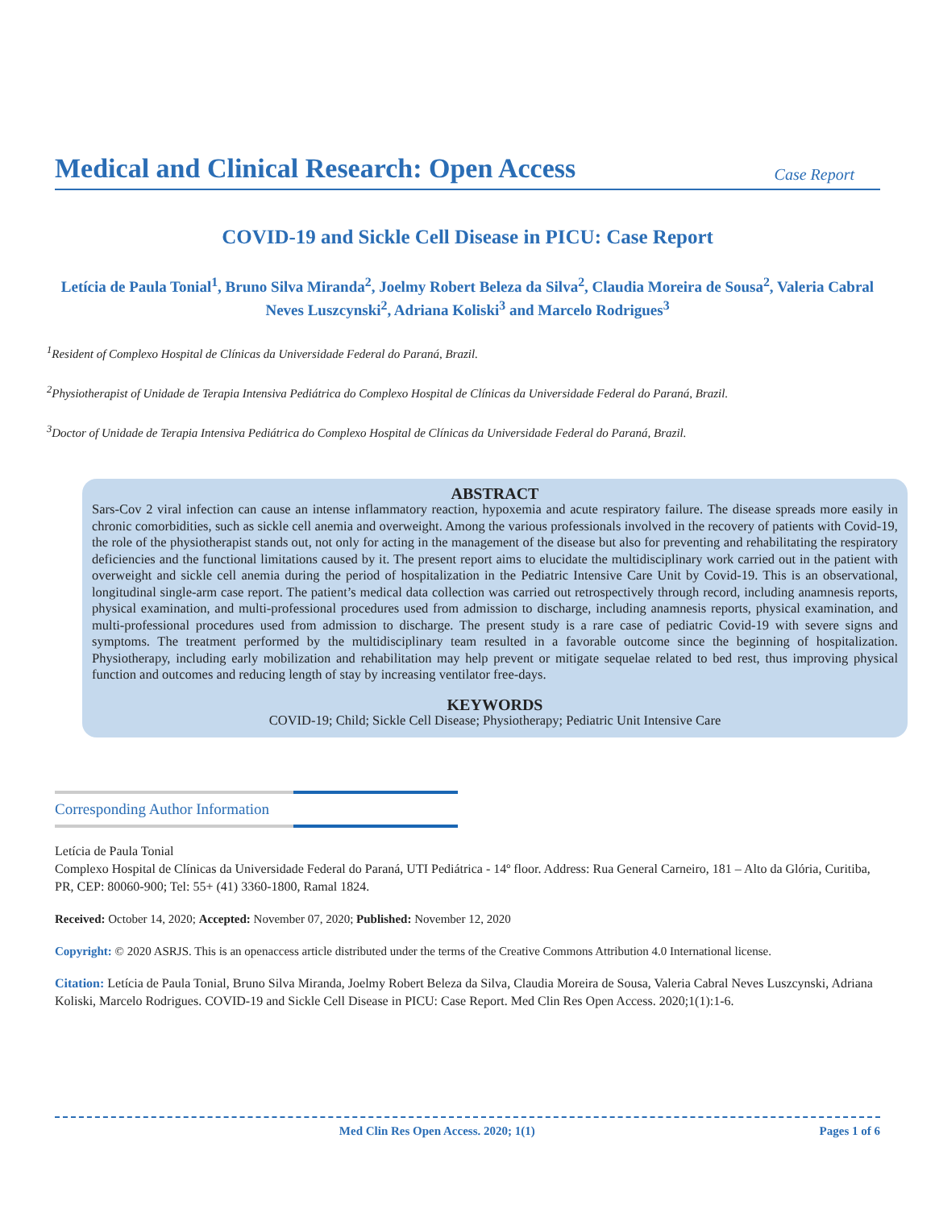Medical and Clinical Research: Open Access
Case Report
COVID-19 and Sickle Cell Disease in PICU: Case Report
Letícia de Paula Tonial<sup>1</sup>, Bruno Silva Miranda<sup>2</sup>, Joelmy Robert Beleza da Silva<sup>2</sup>, Claudia Moreira de Sousa<sup>2</sup>, Valeria Cabral Neves Luszcynski<sup>2</sup>, Adriana Koliski<sup>3</sup> and Marcelo Rodrigues<sup>3</sup>
<sup>1</sup> Resident of Complexo Hospital de Clínicas da Universidade Federal do Paraná, Brazil.
<sup>2</sup> Physiotherapist of Unidade de Terapia Intensiva Pediátrica do Complexo Hospital de Clínicas da Universidade Federal do Paraná, Brazil.
<sup>3</sup> Doctor of Unidade de Terapia Intensiva Pediátrica do Complexo Hospital de Clínicas da Universidade Federal do Paraná, Brazil.
ABSTRACT
Sars-Cov 2 viral infection can cause an intense inflammatory reaction, hypoxemia and acute respiratory failure. The disease spreads more easily in chronic comorbidities, such as sickle cell anemia and overweight. Among the various professionals involved in the recovery of patients with Covid-19, the role of the physiotherapist stands out, not only for acting in the management of the disease but also for preventing and rehabilitating the respiratory deficiencies and the functional limitations caused by it. The present report aims to elucidate the multidisciplinary work carried out in the patient with overweight and sickle cell anemia during the period of hospitalization in the Pediatric Intensive Care Unit by Covid-19. This is an observational, longitudinal single-arm case report. The patient’s medical data collection was carried out retrospectively through record, including anamnesis reports, physical examination, and multi-professional procedures used from admission to discharge, including anamnesis reports, physical examination, and multi-professional procedures used from admission to discharge. The present study is a rare case of pediatric Covid-19 with severe signs and symptoms. The treatment performed by the multidisciplinary team resulted in a favorable outcome since the beginning of hospitalization. Physiotherapy, including early mobilization and rehabilitation may help prevent or mitigate sequelae related to bed rest, thus improving physical function and outcomes and reducing length of stay by increasing ventilator free-days.
KEYWORDS
COVID-19; Child; Sickle Cell Disease; Physiotherapy; Pediatric Unit Intensive Care
Corresponding Author Information
Letícia de Paula Tonial
Complexo Hospital de Clínicas da Universidade Federal do Paraná, UTI Pediátrica - 14º floor. Address: Rua General Carneiro, 181 – Alto da Glória, Curitiba, PR, CEP: 80060-900; Tel: 55+ (41) 3360-1800, Ramal 1824.
Received: October 14, 2020; Accepted: November 07, 2020; Published: November 12, 2020
Copyright: © 2020 ASRJS. This is an openaccess article distributed under the terms of the Creative Commons Attribution 4.0 International license.
Citation: Letícia de Paula Tonial, Bruno Silva Miranda, Joelmy Robert Beleza da Silva, Claudia Moreira de Sousa, Valeria Cabral Neves Luszcynski, Adriana Koliski, Marcelo Rodrigues. COVID-19 and Sickle Cell Disease in PICU: Case Report. Med Clin Res Open Access. 2020;1(1):1-6.
Med Clin Res Open Access. 2020; 1(1) Pages 1 of 6